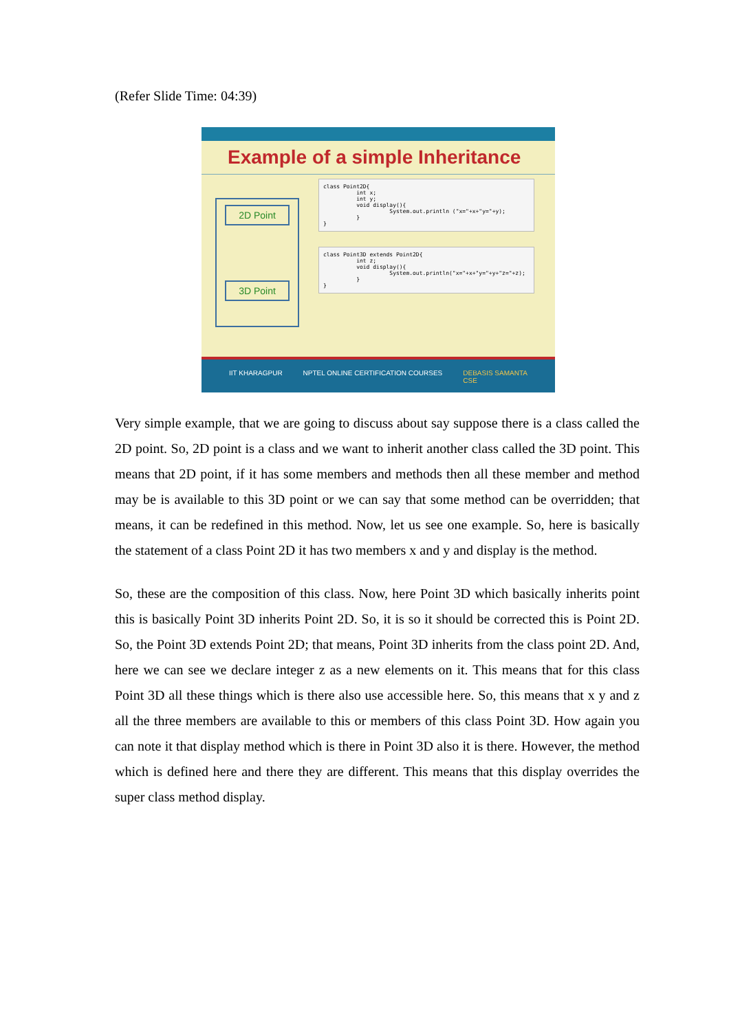(Refer Slide Time: 04:39)
Example of a simple Inheritance
2D Point
3D Point
class Point2D{ int x; int y; void display(){ System.out.println ("x="+x+"y="+y); } }
class Point3D extends Point2D{ int z; void display(){ System.out.println("x="+x+"y="+y+"z="+z); } }
IIT KHARAGPUR NPTEL ONLINE CERTIFICATION COURSES DEBASIS SAMANTA
CSE
Very simple example, that we are going to discuss about say suppose there is a class called the 2D point. So, 2D point is a class and we want to inherit another class called the 3D point. This means that 2D point, if it has some members and methods then all these member and method may be is available to this 3D point or we can say that some method can be overridden; that means, it can be redefined in this method. Now, let us see one example. So, here is basically the statement of a class Point 2D it has two members x and y and display is the method.
So, these are the composition of this class. Now, here Point 3D which basically inherits point this is basically Point 3D inherits Point 2D. So, it is so it should be corrected this is Point 2D. So, the Point 3D extends Point 2D; that means, Point 3D inherits from the class point 2D. And, here we can see we declare integer z as a new elements on it. This means that for this class Point 3D all these things which is there also use accessible here. So, this means that x y and z all the three members are available to this or members of this class Point 3D. How again you can note it that display method which is there in Point 3D also it is there. However, the method which is defined here and there they are different. This means that this display overrides the super class method display.